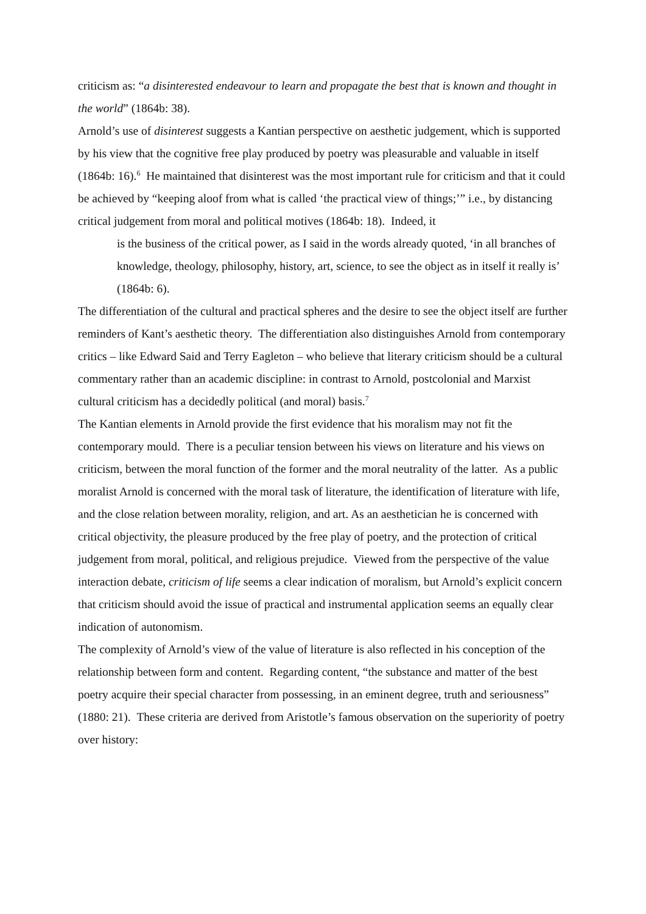criticism as: “a disinterested endeavour to learn and propagate the best that is known and thought in the world” (1864b: 38).
Arnold’s use of disinterest suggests a Kantian perspective on aesthetic judgement, which is supported by his view that the cognitive free play produced by poetry was pleasurable and valuable in itself (1864b: 16).<sup>6</sup> He maintained that disinterest was the most important rule for criticism and that it could be achieved by “keeping aloof from what is called ‘the practical view of things;’” i.e., by distancing critical judgement from moral and political motives (1864b: 18). Indeed, it
is the business of the critical power, as I said in the words already quoted, ‘in all branches of knowledge, theology, philosophy, history, art, science, to see the object as in itself it really is’ (1864b: 6).
The differentiation of the cultural and practical spheres and the desire to see the object itself are further reminders of Kant’s aesthetic theory. The differentiation also distinguishes Arnold from contemporary critics – like Edward Said and Terry Eagleton – who believe that literary criticism should be a cultural commentary rather than an academic discipline: in contrast to Arnold, postcolonial and Marxist cultural criticism has a decidedly political (and moral) basis.<sup>7</sup>
The Kantian elements in Arnold provide the first evidence that his moralism may not fit the contemporary mould. There is a peculiar tension between his views on literature and his views on criticism, between the moral function of the former and the moral neutrality of the latter. As a public moralist Arnold is concerned with the moral task of literature, the identification of literature with life, and the close relation between morality, religion, and art. As an aesthetician he is concerned with critical objectivity, the pleasure produced by the free play of poetry, and the protection of critical judgement from moral, political, and religious prejudice. Viewed from the perspective of the value interaction debate, criticism of life seems a clear indication of moralism, but Arnold’s explicit concern that criticism should avoid the issue of practical and instrumental application seems an equally clear indication of autonomism.
The complexity of Arnold’s view of the value of literature is also reflected in his conception of the relationship between form and content. Regarding content, “the substance and matter of the best poetry acquire their special character from possessing, in an eminent degree, truth and seriousness” (1880: 21). These criteria are derived from Aristotle’s famous observation on the superiority of poetry over history: